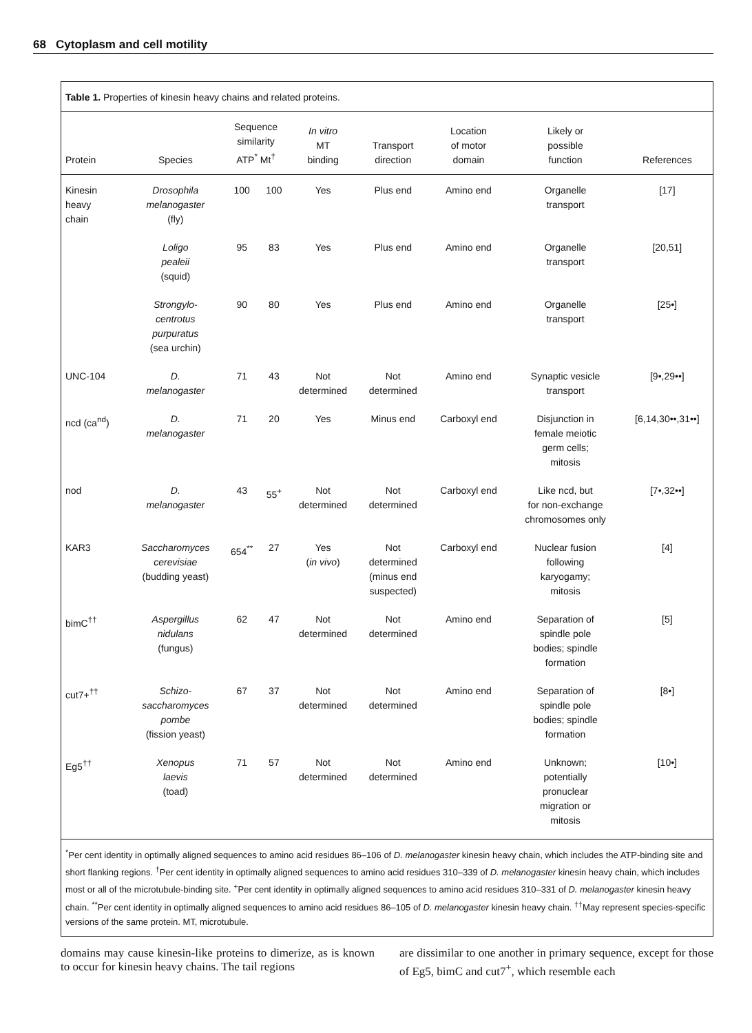68 Cytoplasm and cell motility
Table 1. Properties of kinesin heavy chains and related proteins.
| Protein | Species | Sequence similarity ATP<sup>*</sup> Mt<sup>†</sup> | | In vitro MT binding | Transport direction | Location of motor domain | Likely or possible function | References |
| --- | --- | --- | --- | --- | --- | --- | --- | --- |
| Kinesin heavy chain | Drosophila melanogaster (fly) | 100 | 100 | Yes | Plus end | Amino end | Organelle transport | [17] |
| | Loligo pealeii (squid) | 95 | 83 | Yes | Plus end | Amino end | Organelle transport | [20,51] |
| | Strongylo- centrotus purpuratus (sea urchin) | 90 | 80 | Yes | Plus end | Amino end | Organelle transport | [25•] |
| UNC-104 | D. melanogaster | 71 | 43 | Not determined | Not determined | Amino end | Synaptic vesicle transport | [9•,29••] |
| ncd (ca<sup>nd</sup>) | D. melanogaster | 71 | 20 | Yes | Minus end | Carboxyl end | Disjunction in female meiotic germ cells; mitosis | [6,14,30••,31••] |
| nod | D. melanogaster | 43 | 55<sup>+</sup> | Not determined | Not determined | Carboxyl end | Like ncd, but for non-exchange chromosomes only | [7•,32••] |
| KAR3 | Saccharomyces cerevisiae (budding yeast) | 654<sup>**</sup> | 27 | Yes ( in vivo ) | Not determined (minus end suspected) | Carboxyl end | Nuclear fusion following karyogamy; mitosis | [4] |
| bimC<sup>††</sup> | Aspergillus nidulans (fungus) | 62 | 47 | Not determined | Not determined | Amino end | Separation of spindle pole bodies; spindle formation | [5] |
| cut7+<sup>††</sup> | Schizo- saccharomyces pombe (fission yeast) | 67 | 37 | Not determined | Not determined | Amino end | Separation of spindle pole bodies; spindle formation | [8•] |
| Eg5<sup>††</sup> | Xenopus laevis (toad) | 71 | 57 | Not determined | Not determined | Amino end | Unknown; potentially pronuclear migration or mitosis | [10•] |
<sup>*</sup> Per cent identity in optimally aligned sequences to amino acid residues 86–106 of D. melanogaster kinesin heavy chain, which includes the ATP-binding site and short flanking regions. <sup>†</sup>Per cent identity in optimally aligned sequences to amino acid residues 310–339 of D. melanogaster kinesin heavy chain, which includes most or all of the microtubule-binding site. <sup>+</sup>Per cent identity in optimally aligned sequences to amino acid residues 310–331 of D. melanogaster kinesin heavy chain. <sup>**</sup>Per cent identity in optimally aligned sequences to amino acid residues 86–105 of D. melanogaster kinesin heavy chain. <sup>††</sup>May represent species-specific versions of the same protein. MT, microtubule.
domains may cause kinesin-like proteins to dimerize, as is known to occur for kinesin heavy chains. The tail regions
are dissimilar to one another in primary sequence, except for those of Eg5, bimC and cut7<sup>+</sup>, which resemble each